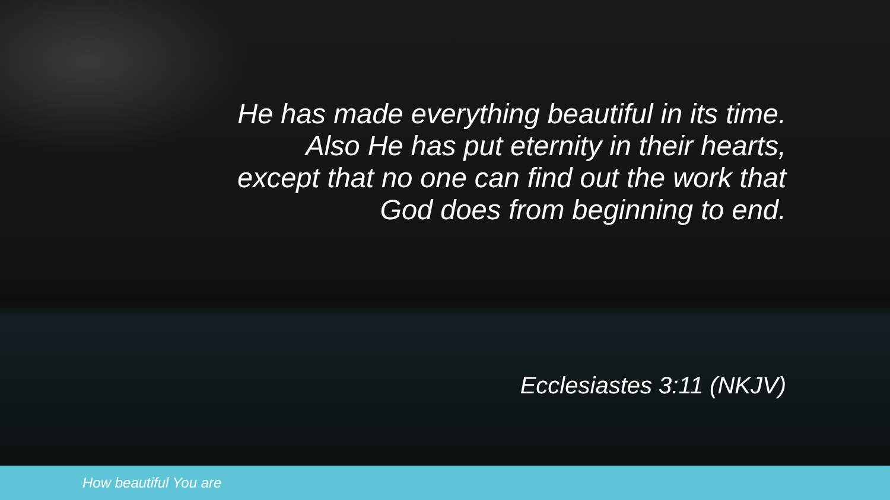He has made everything beautiful in its time. Also He has put eternity in their hearts, except that no one can find out the work that God does from beginning to end.
Ecclesiastes 3:11 (NKJV)
How beautiful You are